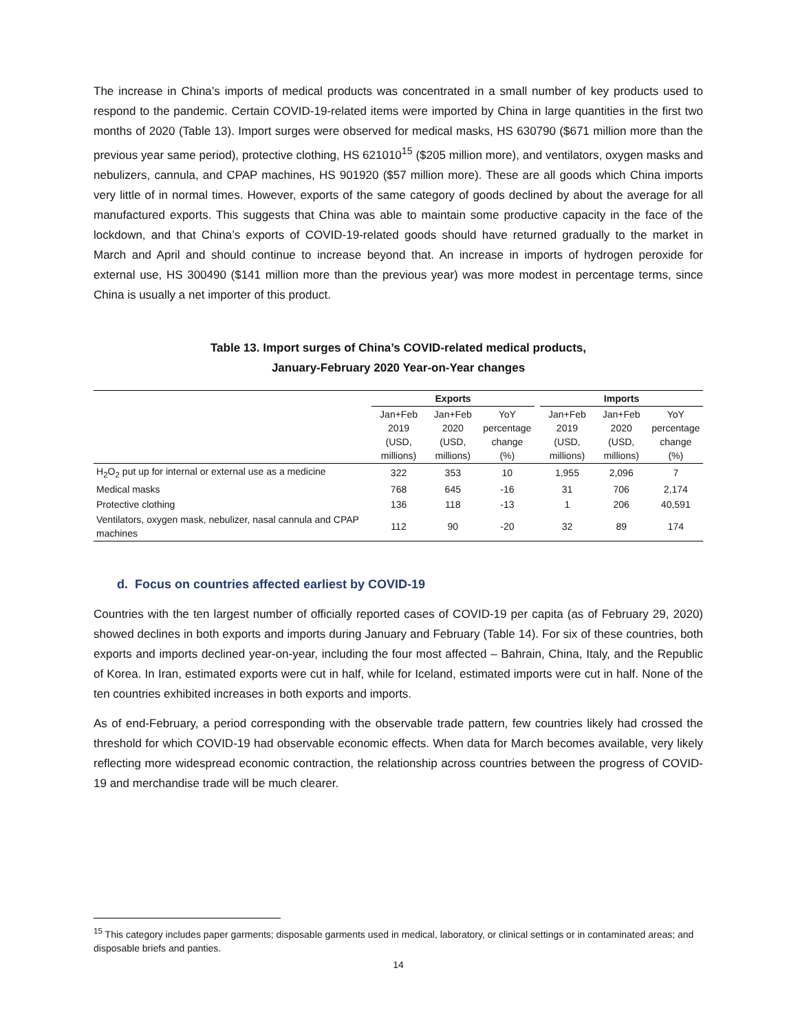The increase in China’s imports of medical products was concentrated in a small number of key products used to respond to the pandemic. Certain COVID-19-related items were imported by China in large quantities in the first two months of 2020 (Table 13). Import surges were observed for medical masks, HS 630790 ($671 million more than the previous year same period), protective clothing, HS 621010<sup>15</sup> ($205 million more), and ventilators, oxygen masks and nebulizers, cannula, and CPAP machines, HS 901920 ($57 million more). These are all goods which China imports very little of in normal times. However, exports of the same category of goods declined by about the average for all manufactured exports. This suggests that China was able to maintain some productive capacity in the face of the lockdown, and that China’s exports of COVID-19-related goods should have returned gradually to the market in March and April and should continue to increase beyond that. An increase in imports of hydrogen peroxide for external use, HS 300490 ($141 million more than the previous year) was more modest in percentage terms, since China is usually a net importer of this product.
Table 13. Import surges of China’s COVID-related medical products,
January-February 2020 Year-on-Year changes
| | Exports | | | | Imports | | |
| --- | --- | --- | --- | --- | --- | --- | --- |
| | Jan+Feb 2019 (USD, millions) | Jan+Feb 2020 (USD, millions) | YoY percentage change (%) | | Jan+Feb 2019 (USD, millions) | Jan+Feb 2020 (USD, millions) | YoY percentage change (%) |
| H<sub>2</sub>O<sub>2</sub> put up for internal or external use as a medicine | 322 | 353 | 10 | | 1,955 | 2,096 | 7 |
| Medical masks | 768 | 645 | -16 | | 31 | 706 | 2,174 |
| Protective clothing | 136 | 118 | -13 | | 1 | 206 | 40,591 |
| Ventilators, oxygen mask, nebulizer, nasal cannula and CPAP machines | 112 | 90 | -20 | | 32 | 89 | 174 |
d. Focus on countries affected earliest by COVID-19
Countries with the ten largest number of officially reported cases of COVID-19 per capita (as of February 29, 2020) showed declines in both exports and imports during January and February (Table 14). For six of these countries, both exports and imports declined year-on-year, including the four most affected – Bahrain, China, Italy, and the Republic of Korea. In Iran, estimated exports were cut in half, while for Iceland, estimated imports were cut in half. None of the ten countries exhibited increases in both exports and imports.
As of end-February, a period corresponding with the observable trade pattern, few countries likely had crossed the threshold for which COVID-19 had observable economic effects. When data for March becomes available, very likely reflecting more widespread economic contraction, the relationship across countries between the progress of COVID-19 and merchandise trade will be much clearer.
<sup>15</sup> This category includes paper garments; disposable garments used in medical, laboratory, or clinical settings or in contaminated areas; and disposable briefs and panties.
14